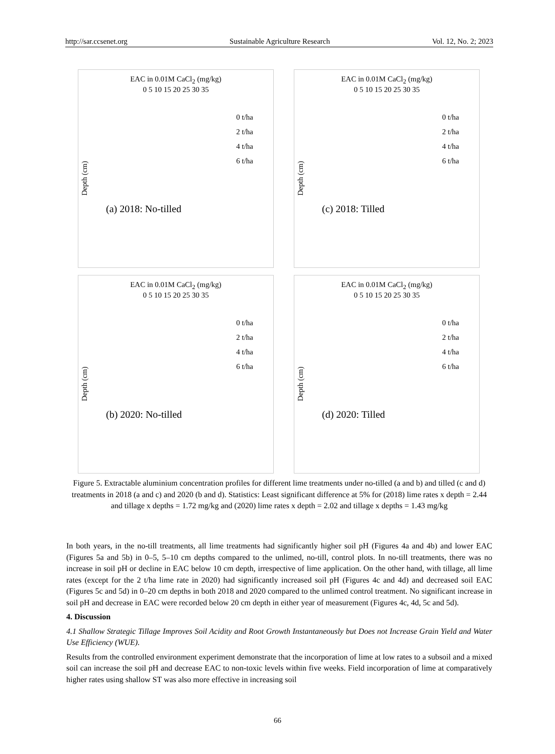http://sar.ccsenet.org Sustainable Agriculture Research Vol. 12, No. 2; 2023
EAC in 0.01M CaCl<sub>2</sub> (mg/kg)
0 5 10 15 20 25 30 35
Depth (cm)
0 t/ha
2 t/ha
4 t/ha
6 t/ha
(a) 2018: No-tilled
EAC in 0.01M CaCl<sub>2</sub> (mg/kg)
0 5 10 15 20 25 30 35
Depth (cm)
0 t/ha
2 t/ha
4 t/ha
6 t/ha
(c) 2018: Tilled
EAC in 0.01M CaCl<sub>2</sub> (mg/kg)
0 5 10 15 20 25 30 35
Depth (cm)
0 t/ha
2 t/ha
4 t/ha
6 t/ha
(b) 2020: No-tilled
EAC in 0.01M CaCl<sub>2</sub> (mg/kg)
0 5 10 15 20 25 30 35
Depth (cm)
0 t/ha
2 t/ha
4 t/ha
6 t/ha
(d) 2020: Tilled
Figure 5. Extractable aluminium concentration profiles for different lime treatments under no-tilled (a and b) and tilled (c and d) treatments in 2018 (a and c) and 2020 (b and d). Statistics: Least significant difference at 5% for (2018) lime rates x depth = 2.44 and tillage x depths = 1.72 mg/kg and (2020) lime rates x depth = 2.02 and tillage x depths = 1.43 mg/kg
In both years, in the no-till treatments, all lime treatments had significantly higher soil pH (Figures 4a and 4b) and lower EAC (Figures 5a and 5b) in 0–5, 5–10 cm depths compared to the unlimed, no-till, control plots. In no-till treatments, there was no increase in soil pH or decline in EAC below 10 cm depth, irrespective of lime application. On the other hand, with tillage, all lime rates (except for the 2 t/ha lime rate in 2020) had significantly increased soil pH (Figures 4c and 4d) and decreased soil EAC (Figures 5c and 5d) in 0–20 cm depths in both 2018 and 2020 compared to the unlimed control treatment. No significant increase in soil pH and decrease in EAC were recorded below 20 cm depth in either year of measurement (Figures 4c, 4d, 5c and 5d).
4. Discussion
4.1 Shallow Strategic Tillage Improves Soil Acidity and Root Growth Instantaneously but Does not Increase Grain Yield and Water Use Efficiency (WUE).
Results from the controlled environment experiment demonstrate that the incorporation of lime at low rates to a subsoil and a mixed soil can increase the soil pH and decrease EAC to non-toxic levels within five weeks. Field incorporation of lime at comparatively higher rates using shallow ST was also more effective in increasing soil
66